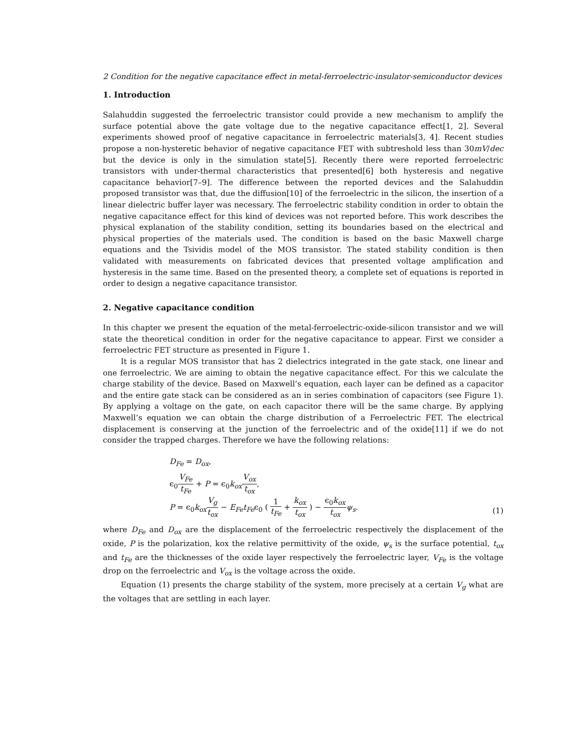2 Condition for the negative capacitance effect in metal-ferroelectric-insulator-semiconductor devices
1. Introduction
Salahuddin suggested the ferroelectric transistor could provide a new mechanism to amplify the surface potential above the gate voltage due to the negative capacitance effect[1, 2]. Several experiments showed proof of negative capacitance in ferroelectric materials[3, 4]. Recent studies propose a non-hysteretic behavior of negative capacitance FET with subtreshold less than 30mV/dec but the device is only in the simulation state[5]. Recently there were reported ferroelectric transistors with under-thermal characteristics that presented[6] both hysteresis and negative capacitance behavior[7–9]. The difference between the reported devices and the Salahuddin proposed transistor was that, due the diffusion[10] of the ferroelectric in the silicon, the insertion of a linear dielectric buffer layer was necessary. The ferroelectric stability condition in order to obtain the negative capacitance effect for this kind of devices was not reported before. This work describes the physical explanation of the stability condition, setting its boundaries based on the electrical and physical properties of the materials used. The condition is based on the basic Maxwell charge equations and the Tsividis model of the MOS transistor. The stated stability condition is then validated with measurements on fabricated devices that presented voltage amplification and hysteresis in the same time. Based on the presented theory, a complete set of equations is reported in order to design a negative capacitance transistor.
2. Negative capacitance condition
In this chapter we present the equation of the metal-ferroelectric-oxide-silicon transistor and we will state the theoretical condition in order for the negative capacitance to appear. First we consider a ferroelectric FET structure as presented in Figure 1.
It is a regular MOS transistor that has 2 dielectrics integrated in the gate stack, one linear and one ferroelectric. We are aiming to obtain the negative capacitance effect. For this we calculate the charge stability of the device. Based on Maxwell’s equation, each layer can be defined as a capacitor and the entire gate stack can be considered as an in series combination of capacitors (see Figure 1). By applying a voltage on the gate, on each capacitor there will be the same charge. By applying Maxwell’s equation we can obtain the charge distribution of a Ferroelectric FET. The electrical displacement is conserving at the junction of the ferroelectric and of the oxide[11] if we do not consider the trapped charges. Therefore we have the following relations:
D<sub>Fe</sub> = D<sub>ox</sub>,
ϵ<sub>0</sub>V<sub>Fe</sub> t<sub>Fe</sub> + P = ϵ<sub>0</sub>k<sub>ox</sub> V<sub>ox</sub> t<sub>ox</sub>,
P = ϵ<sub>0</sub>k<sub>ox</sub> V<sub>g</sub> t<sub>ox</sub> − E<sub>Fe</sub>t<sub>Fe</sub>ϵ<sub>0</sub> ( 1 t<sub>Fe</sub> + k<sub>ox</sub> t<sub>ox</sub> ) − ϵ<sub>0</sub>k<sub>ox</sub> t<sub>ox</sub> ψ<sub>s</sub>.
(1)
where D<sub>Fe</sub> and D<sub>ox</sub> are the displacement of the ferroelectric respectively the displacement of the oxide, P is the polarization, kox the relative permittivity of the oxide, ψ<sub>s</sub> is the surface potential, t<sub>ox</sub> and t<sub>Fe</sub> are the thicknesses of the oxide layer respectively the ferroelectric layer, V<sub>Fe</sub> is the voltage drop on the ferroelectric and V<sub>ox</sub> is the voltage across the oxide.
Equation (1) presents the charge stability of the system, more precisely at a certain V<sub>g</sub> what are the voltages that are settling in each layer.